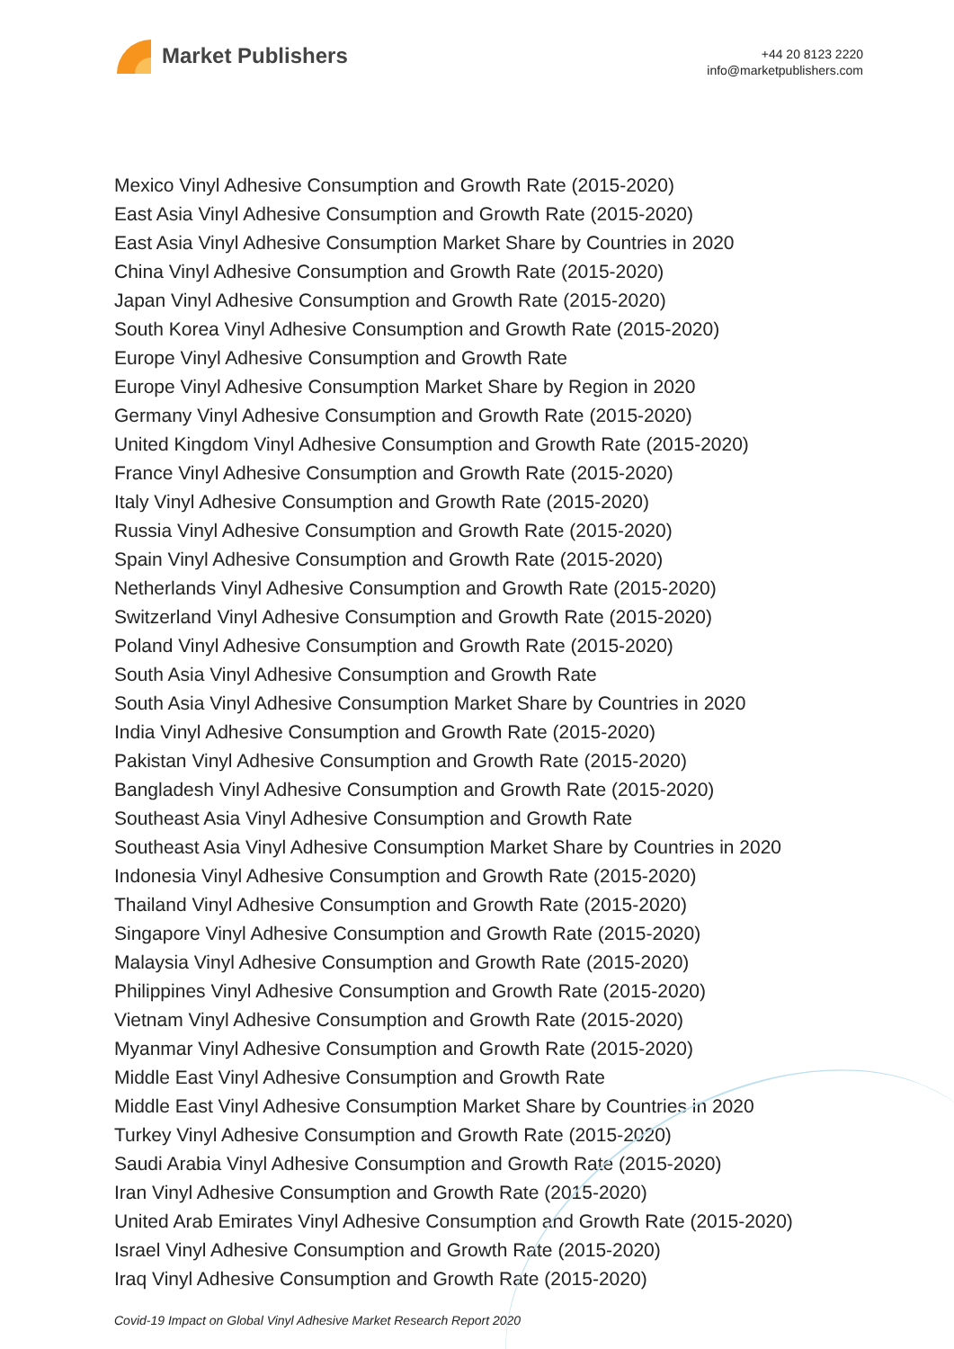Market Publishers
+44 20 8123 2220
info@marketpublishers.com
Mexico Vinyl Adhesive Consumption and Growth Rate (2015-2020)
East Asia Vinyl Adhesive Consumption and Growth Rate (2015-2020)
East Asia Vinyl Adhesive Consumption Market Share by Countries in 2020
China Vinyl Adhesive Consumption and Growth Rate (2015-2020)
Japan Vinyl Adhesive Consumption and Growth Rate (2015-2020)
South Korea Vinyl Adhesive Consumption and Growth Rate (2015-2020)
Europe Vinyl Adhesive Consumption and Growth Rate
Europe Vinyl Adhesive Consumption Market Share by Region in 2020
Germany Vinyl Adhesive Consumption and Growth Rate (2015-2020)
United Kingdom Vinyl Adhesive Consumption and Growth Rate (2015-2020)
France Vinyl Adhesive Consumption and Growth Rate (2015-2020)
Italy Vinyl Adhesive Consumption and Growth Rate (2015-2020)
Russia Vinyl Adhesive Consumption and Growth Rate (2015-2020)
Spain Vinyl Adhesive Consumption and Growth Rate (2015-2020)
Netherlands Vinyl Adhesive Consumption and Growth Rate (2015-2020)
Switzerland Vinyl Adhesive Consumption and Growth Rate (2015-2020)
Poland Vinyl Adhesive Consumption and Growth Rate (2015-2020)
South Asia Vinyl Adhesive Consumption and Growth Rate
South Asia Vinyl Adhesive Consumption Market Share by Countries in 2020
India Vinyl Adhesive Consumption and Growth Rate (2015-2020)
Pakistan Vinyl Adhesive Consumption and Growth Rate (2015-2020)
Bangladesh Vinyl Adhesive Consumption and Growth Rate (2015-2020)
Southeast Asia Vinyl Adhesive Consumption and Growth Rate
Southeast Asia Vinyl Adhesive Consumption Market Share by Countries in 2020
Indonesia Vinyl Adhesive Consumption and Growth Rate (2015-2020)
Thailand Vinyl Adhesive Consumption and Growth Rate (2015-2020)
Singapore Vinyl Adhesive Consumption and Growth Rate (2015-2020)
Malaysia Vinyl Adhesive Consumption and Growth Rate (2015-2020)
Philippines Vinyl Adhesive Consumption and Growth Rate (2015-2020)
Vietnam Vinyl Adhesive Consumption and Growth Rate (2015-2020)
Myanmar Vinyl Adhesive Consumption and Growth Rate (2015-2020)
Middle East Vinyl Adhesive Consumption and Growth Rate
Middle East Vinyl Adhesive Consumption Market Share by Countries in 2020
Turkey Vinyl Adhesive Consumption and Growth Rate (2015-2020)
Saudi Arabia Vinyl Adhesive Consumption and Growth Rate (2015-2020)
Iran Vinyl Adhesive Consumption and Growth Rate (2015-2020)
United Arab Emirates Vinyl Adhesive Consumption and Growth Rate (2015-2020)
Israel Vinyl Adhesive Consumption and Growth Rate (2015-2020)
Iraq Vinyl Adhesive Consumption and Growth Rate (2015-2020)
Covid-19 Impact on Global Vinyl Adhesive Market Research Report 2020